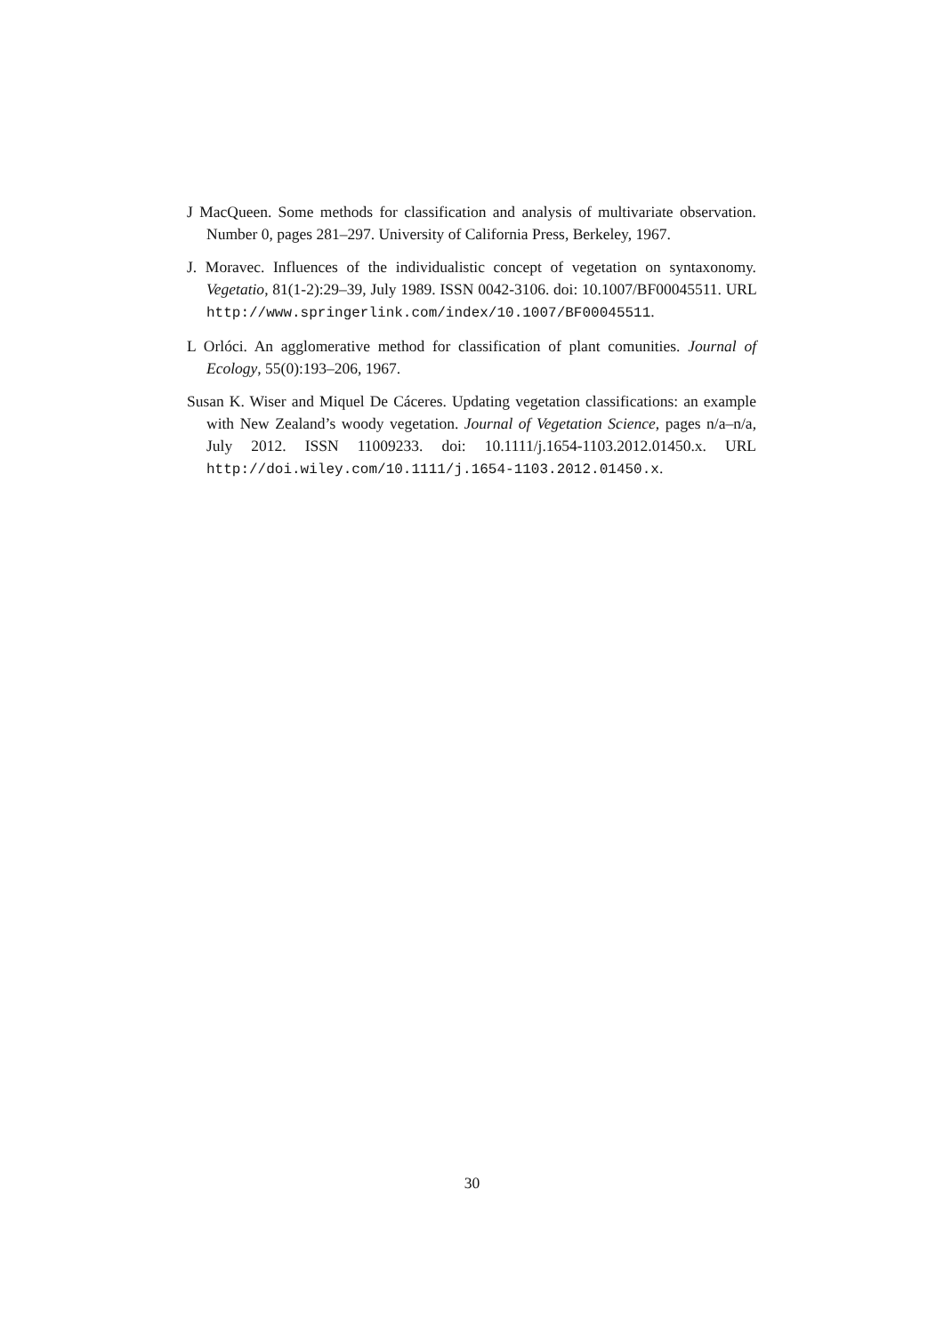J MacQueen. Some methods for classification and analysis of multivariate observation. Number 0, pages 281–297. University of California Press, Berkeley, 1967.
J. Moravec. Influences of the individualistic concept of vegetation on syntaxonomy. Vegetatio, 81(1-2):29–39, July 1989. ISSN 0042-3106. doi: 10.1007/BF00045511. URL http://www.springerlink.com/index/10.1007/BF00045511.
L Orlóci. An agglomerative method for classification of plant comunities. Journal of Ecology, 55(0):193–206, 1967.
Susan K. Wiser and Miquel De Cáceres. Updating vegetation classifications: an example with New Zealand’s woody vegetation. Journal of Vegetation Science, pages n/a–n/a, July 2012. ISSN 11009233. doi: 10.1111/j.1654-1103.2012.01450.x. URL http://doi.wiley.com/10.1111/j.1654-1103.2012.01450.x.
30